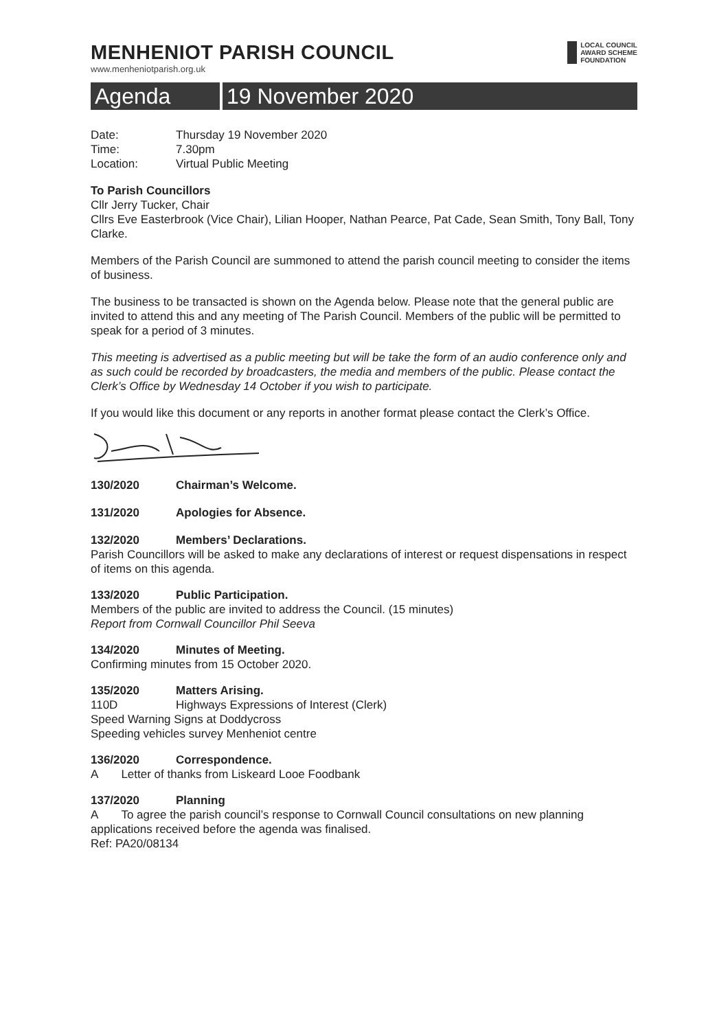MENHENIOT PARISH COUNCIL
www.menheniotparish.org.uk
LOCAL COUNCIL
AWARD SCHEME
FOUNDATION
Agenda 19 November 2020
Date: Thursday 19 November 2020
Time: 7.30pm
Location: Virtual Public Meeting
To Parish Councillors
Cllr Jerry Tucker, Chair
Cllrs Eve Easterbrook (Vice Chair), Lilian Hooper, Nathan Pearce, Pat Cade, Sean Smith, Tony Ball, Tony Clarke.
Members of the Parish Council are summoned to attend the parish council meeting to consider the items of business.
The business to be transacted is shown on the Agenda below. Please note that the general public are invited to attend this and any meeting of The Parish Council. Members of the public will be permitted to speak for a period of 3 minutes.
This meeting is advertised as a public meeting but will be take the form of an audio conference only and as such could be recorded by broadcasters, the media and members of the public. Please contact the Clerk’s Office by Wednesday 14 October if you wish to participate.
If you would like this document or any reports in another format please contact the Clerk’s Office.
130/2020 Chairman’s Welcome.
131/2020 Apologies for Absence.
132/2020 Members’ Declarations.
Parish Councillors will be asked to make any declarations of interest or request dispensations in respect of items on this agenda.
133/2020 Public Participation.
Members of the public are invited to address the Council. (15 minutes)
Report from Cornwall Councillor Phil Seeva
134/2020 Minutes of Meeting.
Confirming minutes from 15 October 2020.
135/2020 Matters Arising.
110D Highways Expressions of Interest (Clerk)
Speed Warning Signs at Doddycross
Speeding vehicles survey Menheniot centre
136/2020 Correspondence.
A Letter of thanks from Liskeard Looe Foodbank
137/2020 Planning
A To agree the parish council’s response to Cornwall Council consultations on new planning applications received before the agenda was finalised.
Ref: PA20/08134